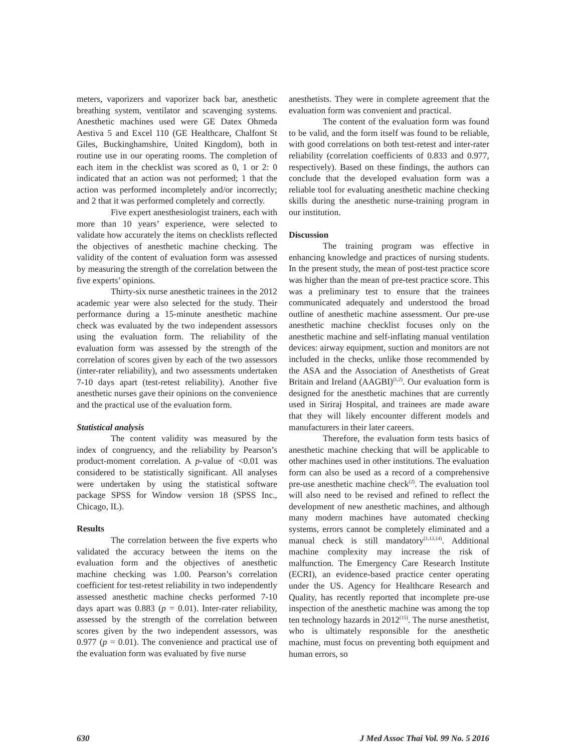meters, vaporizers and vaporizer back bar, anesthetic breathing system, ventilator and scavenging systems. Anesthetic machines used were GE Datex Ohmeda Aestiva 5 and Excel 110 (GE Healthcare, Chalfont St Giles, Buckinghamshire, United Kingdom), both in routine use in our operating rooms. The completion of each item in the checklist was scored as 0, 1 or 2: 0 indicated that an action was not performed; 1 that the action was performed incompletely and/or incorrectly; and 2 that it was performed completely and correctly.
Five expert anesthesiologist trainers, each with more than 10 years’ experience, were selected to validate how accurately the items on checklists reflected the objectives of anesthetic machine checking. The validity of the content of evaluation form was assessed by measuring the strength of the correlation between the five experts’ opinions.
Thirty-six nurse anesthetic trainees in the 2012 academic year were also selected for the study. Their performance during a 15-minute anesthetic machine check was evaluated by the two independent assessors using the evaluation form. The reliability of the evaluation form was assessed by the strength of the correlation of scores given by each of the two assessors (inter-rater reliability), and two assessments undertaken 7-10 days apart (test-retest reliability). Another five anesthetic nurses gave their opinions on the convenience and the practical use of the evaluation form.
Statistical analysis
The content validity was measured by the index of congruency, and the reliability by Pearson’s product-moment correlation. A p-value of <0.01 was considered to be statistically significant. All analyses were undertaken by using the statistical software package SPSS for Window version 18 (SPSS Inc., Chicago, IL).
Results
The correlation between the five experts who validated the accuracy between the items on the evaluation form and the objectives of anesthetic machine checking was 1.00. Pearson’s correlation coefficient for test-retest reliability in two independently assessed anesthetic machine checks performed 7-10 days apart was 0.883 (p = 0.01). Inter-rater reliability, assessed by the strength of the correlation between scores given by the two independent assessors, was 0.977 (p = 0.01). The convenience and practical use of the evaluation form was evaluated by five nurse
anesthetists. They were in complete agreement that the evaluation form was convenient and practical.
The content of the evaluation form was found to be valid, and the form itself was found to be reliable, with good correlations on both test-retest and inter-rater reliability (correlation coefficients of 0.833 and 0.977, respectively). Based on these findings, the authors can conclude that the developed evaluation form was a reliable tool for evaluating anesthetic machine checking skills during the anesthetic nurse-training program in our institution.
Discussion
The training program was effective in enhancing knowledge and practices of nursing students. In the present study, the mean of post-test practice score was higher than the mean of pre-test practice score. This was a preliminary test to ensure that the trainees communicated adequately and understood the broad outline of anesthetic machine assessment. Our pre-use anesthetic machine checklist focuses only on the anesthetic machine and self-inflating manual ventilation devices: airway equipment, suction and monitors are not included in the checks, unlike those recommended by the ASA and the Association of Anesthetists of Great Britain and Ireland (AAGBI)<sup>(1,2)</sup>. Our evaluation form is designed for the anesthetic machines that are currently used in Siriraj Hospital, and trainees are made aware that they will likely encounter different models and manufacturers in their later careers.
Therefore, the evaluation form tests basics of anesthetic machine checking that will be applicable to other machines used in other institutions. The evaluation form can also be used as a record of a comprehensive pre-use anesthetic machine check<sup>(2)</sup>. The evaluation tool will also need to be revised and refined to reflect the development of new anesthetic machines, and although many modern machines have automated checking systems, errors cannot be completely eliminated and a manual check is still mandatory<sup>(1,13,14)</sup>. Additional machine complexity may increase the risk of malfunction. The Emergency Care Research Institute (ECRI), an evidence-based practice center operating under the US. Agency for Healthcare Research and Quality, has recently reported that incomplete pre-use inspection of the anesthetic machine was among the top ten technology hazards in 2012<sup>(15)</sup>. The nurse anesthetist, who is ultimately responsible for the anesthetic machine, must focus on preventing both equipment and human errors, so
630 J Med Assoc Thai Vol. 99 No. 5 2016